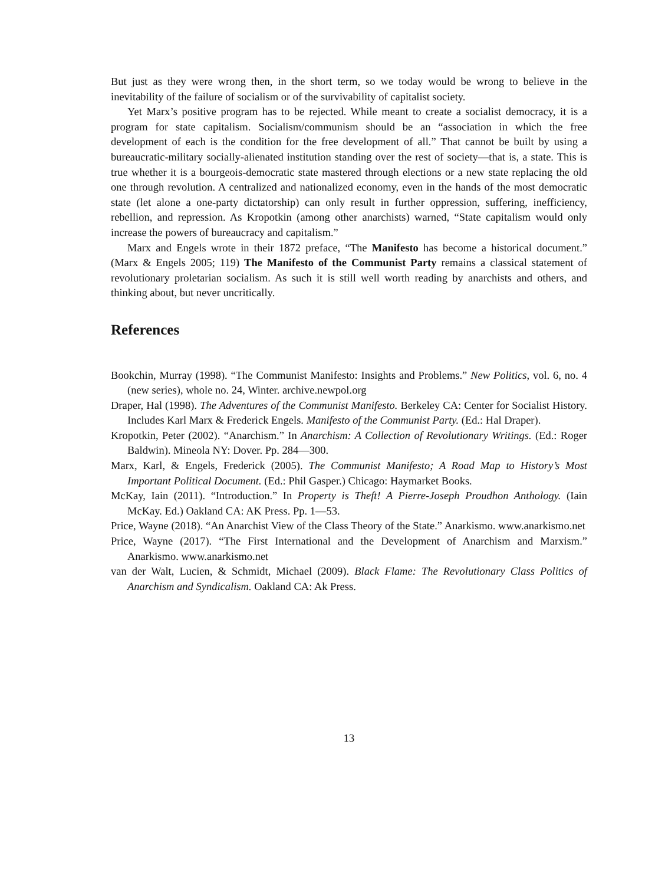But just as they were wrong then, in the short term, so we today would be wrong to believe in the inevitability of the failure of socialism or of the survivability of capitalist society.
Yet Marx’s positive program has to be rejected. While meant to create a socialist democracy, it is a program for state capitalism. Socialism/communism should be an “association in which the free development of each is the condition for the free development of all.” That cannot be built by using a bureaucratic-military socially-alienated institution standing over the rest of society—that is, a state. This is true whether it is a bourgeois-democratic state mastered through elections or a new state replacing the old one through revolution. A centralized and nationalized economy, even in the hands of the most democratic state (let alone a one-party dictatorship) can only result in further oppression, suffering, inefficiency, rebellion, and repression. As Kropotkin (among other anarchists) warned, “State capitalism would only increase the powers of bureaucracy and capitalism.”
Marx and Engels wrote in their 1872 preface, “The Manifesto has become a historical document.” (Marx & Engels 2005; 119) The Manifesto of the Communist Party remains a classical statement of revolutionary proletarian socialism. As such it is still well worth reading by anarchists and others, and thinking about, but never uncritically.
References
Bookchin, Murray (1998). “The Communist Manifesto: Insights and Problems.” New Politics, vol. 6, no. 4 (new series), whole no. 24, Winter. archive.newpol.org
Draper, Hal (1998). The Adventures of the Communist Manifesto. Berkeley CA: Center for Socialist History. Includes Karl Marx & Frederick Engels. Manifesto of the Communist Party. (Ed.: Hal Draper).
Kropotkin, Peter (2002). “Anarchism.” In Anarchism: A Collection of Revolutionary Writings. (Ed.: Roger Baldwin). Mineola NY: Dover. Pp. 284—300.
Marx, Karl, & Engels, Frederick (2005). The Communist Manifesto; A Road Map to History’s Most Important Political Document. (Ed.: Phil Gasper.) Chicago: Haymarket Books.
McKay, Iain (2011). “Introduction.” In Property is Theft! A Pierre-Joseph Proudhon Anthology. (Iain McKay. Ed.) Oakland CA: AK Press. Pp. 1—53.
Price, Wayne (2018). “An Anarchist View of the Class Theory of the State.” Anarkismo. www.anarkismo.net
Price, Wayne (2017). “The First International and the Development of Anarchism and Marxism.” Anarkismo. www.anarkismo.net
van der Walt, Lucien, & Schmidt, Michael (2009). Black Flame: The Revolutionary Class Politics of Anarchism and Syndicalism. Oakland CA: Ak Press.
13